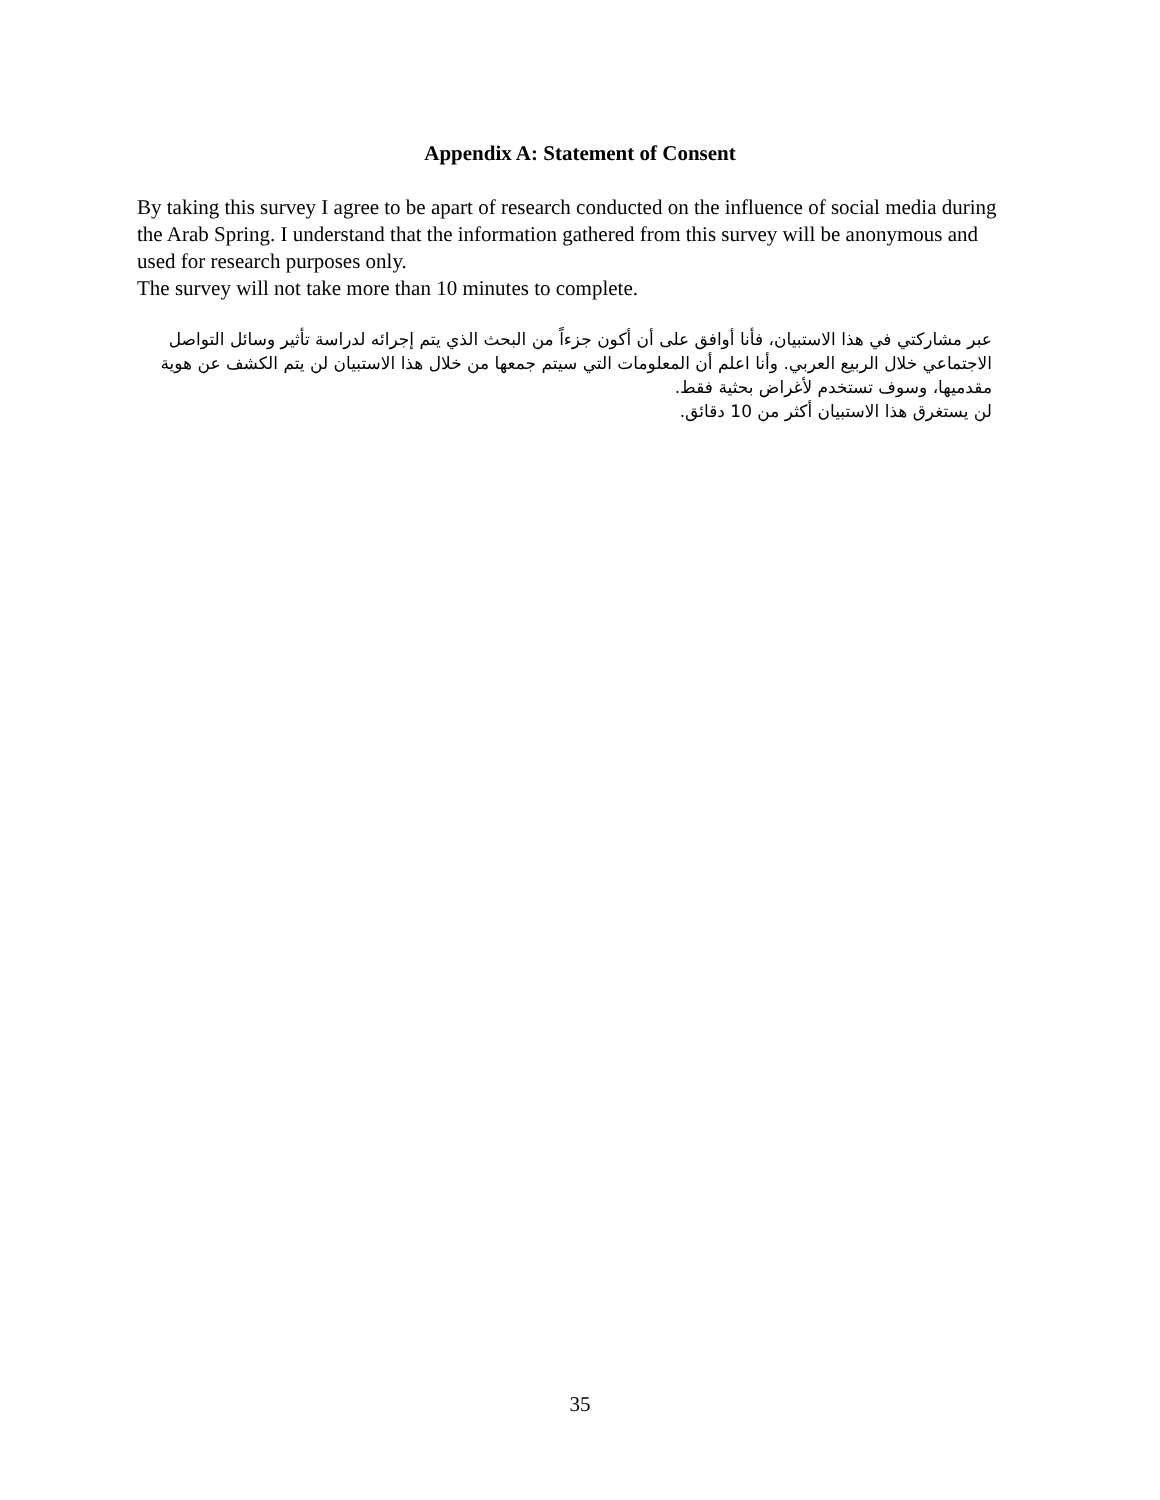Appendix A: Statement of Consent
By taking this survey I agree to be apart of research conducted on the influence of social media during the Arab Spring. I understand that the information gathered from this survey will be anonymous and used for research purposes only.
The survey will not take more than 10 minutes to complete.
عبر مشاركتي في هذا الاستبيان، فأنا أوافق على أن أكون جزءاً من البحث الذي يتم إجرائه لدراسة تأثير وسائل التواصل الاجتماعي خلال الربيع العربي. وأنا اعلم أن المعلومات التي سيتم جمعها من خلال هذا الاستبيان لن يتم الكشف عن هوية مقدميها، وسوف تستخدم لأغراض بحثية فقط.
لن يستغرق هذا الاستبيان أكثر من 10 دقائق.
35